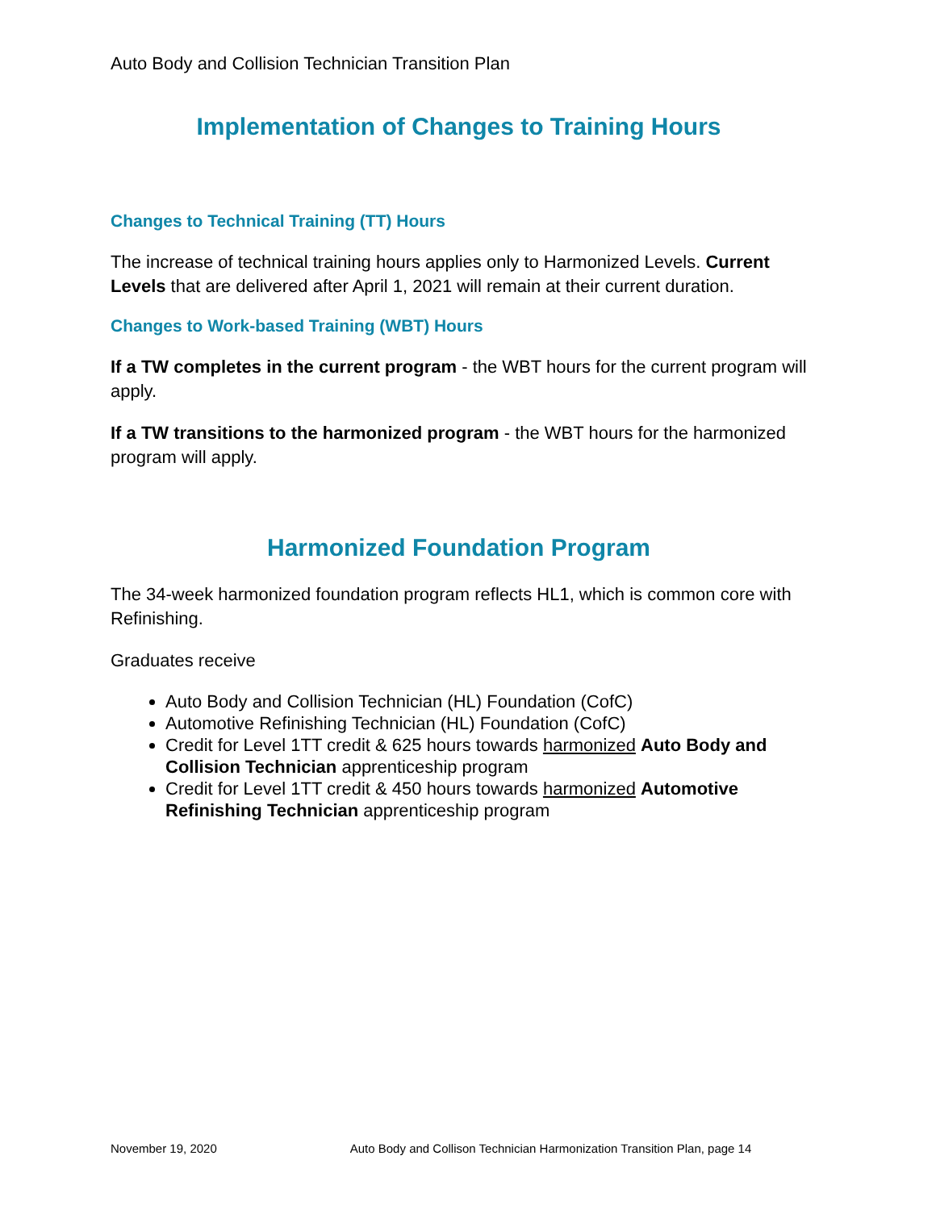Auto Body and Collision Technician Transition Plan
Implementation of Changes to Training Hours
Changes to Technical Training (TT) Hours
The increase of technical training hours applies only to Harmonized Levels. Current Levels that are delivered after April 1, 2021 will remain at their current duration.
Changes to Work-based Training (WBT) Hours
If a TW completes in the current program - the WBT hours for the current program will apply.
If a TW transitions to the harmonized program - the WBT hours for the harmonized program will apply.
Harmonized Foundation Program
The 34-week harmonized foundation program reflects HL1, which is common core with Refinishing.
Graduates receive
Auto Body and Collision Technician (HL) Foundation (CofC)
Automotive Refinishing Technician (HL) Foundation (CofC)
Credit for Level 1TT credit & 625 hours towards harmonized Auto Body and Collision Technician apprenticeship program
Credit for Level 1TT credit & 450 hours towards harmonized Automotive Refinishing Technician apprenticeship program
November 19, 2020 Auto Body and Collison Technician Harmonization Transition Plan, page 14